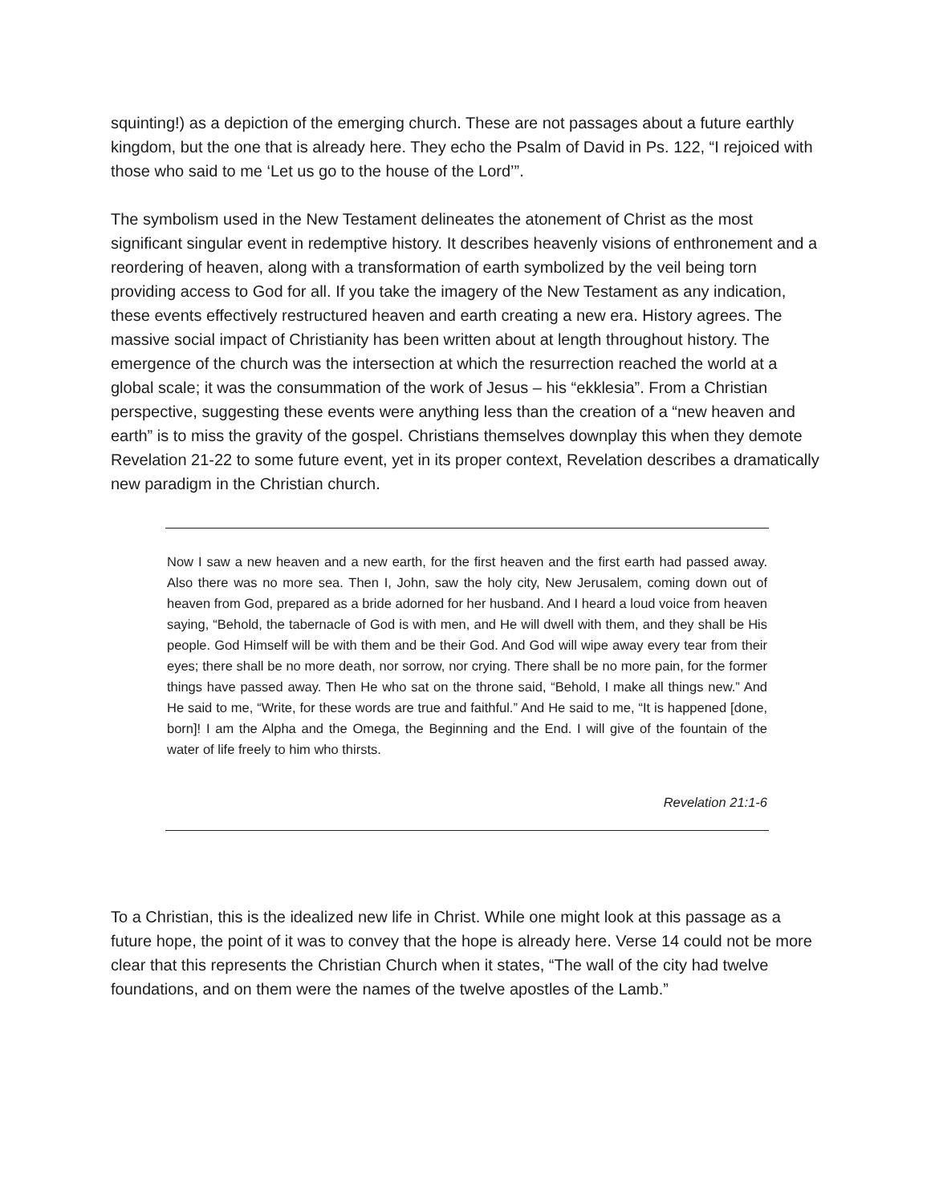squinting!) as a depiction of the emerging church. These are not passages about a future earthly kingdom, but the one that is already here. They echo the Psalm of David in Ps. 122, “I rejoiced with those who said to me ‘Let us go to the house of the Lord’”.
The symbolism used in the New Testament delineates the atonement of Christ as the most significant singular event in redemptive history. It describes heavenly visions of enthronement and a reordering of heaven, along with a transformation of earth symbolized by the veil being torn providing access to God for all. If you take the imagery of the New Testament as any indication, these events effectively restructured heaven and earth creating a new era. History agrees. The massive social impact of Christianity has been written about at length throughout history. The emergence of the church was the intersection at which the resurrection reached the world at a global scale; it was the consummation of the work of Jesus – his “ekklesia”. From a Christian perspective, suggesting these events were anything less than the creation of a “new heaven and earth” is to miss the gravity of the gospel. Christians themselves downplay this when they demote Revelation 21-22 to some future event, yet in its proper context, Revelation describes a dramatically new paradigm in the Christian church.
Now I saw a new heaven and a new earth, for the first heaven and the first earth had passed away. Also there was no more sea. Then I, John, saw the holy city, New Jerusalem, coming down out of heaven from God, prepared as a bride adorned for her husband. And I heard a loud voice from heaven saying, “Behold, the tabernacle of God is with men, and He will dwell with them, and they shall be His people. God Himself will be with them and be their God. And God will wipe away every tear from their eyes; there shall be no more death, nor sorrow, nor crying. There shall be no more pain, for the former things have passed away. Then He who sat on the throne said, “Behold, I make all things new.” And He said to me, “Write, for these words are true and faithful.” And He said to me, “It is happened [done, born]! I am the Alpha and the Omega, the Beginning and the End. I will give of the fountain of the water of life freely to him who thirsts.
Revelation 21:1-6
To a Christian, this is the idealized new life in Christ. While one might look at this passage as a future hope, the point of it was to convey that the hope is already here. Verse 14 could not be more clear that this represents the Christian Church when it states, “The wall of the city had twelve foundations, and on them were the names of the twelve apostles of the Lamb.”